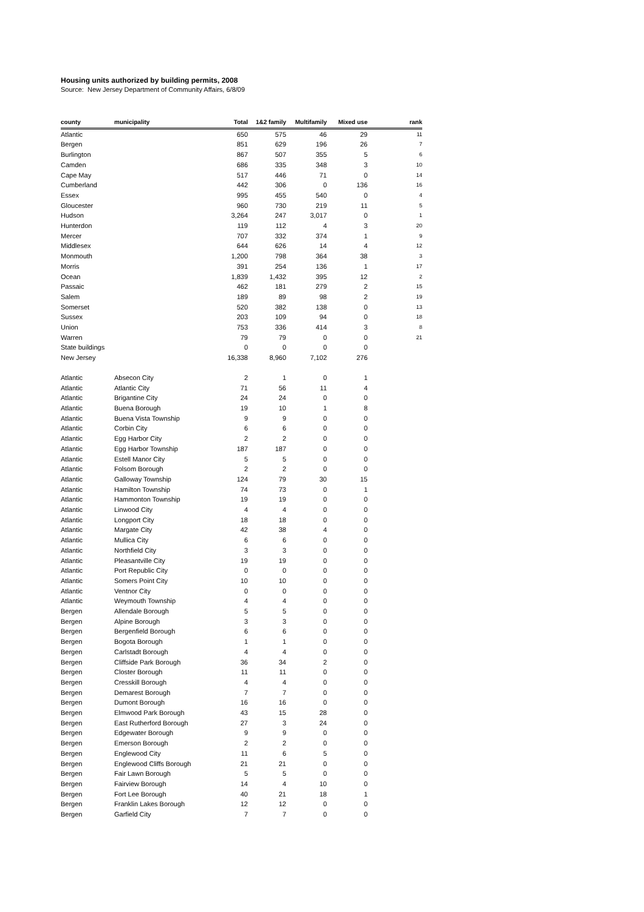Housing units authorized by building permits, 2008
Source: New Jersey Department of Community Affairs, 6/8/09
| county | municipality | Total | 1&2 family | Multifamily | Mixed use | rank |
| --- | --- | --- | --- | --- | --- | --- |
| Atlantic | | 650 | 575 | 46 | 29 | 11 |
| Bergen | | 851 | 629 | 196 | 26 | 7 |
| Burlington | | 867 | 507 | 355 | 5 | 6 |
| Camden | | 686 | 335 | 348 | 3 | 10 |
| Cape May | | 517 | 446 | 71 | 0 | 14 |
| Cumberland | | 442 | 306 | 0 | 136 | 16 |
| Essex | | 995 | 455 | 540 | 0 | 4 |
| Gloucester | | 960 | 730 | 219 | 11 | 5 |
| Hudson | | 3,264 | 247 | 3,017 | 0 | 1 |
| Hunterdon | | 119 | 112 | 4 | 3 | 20 |
| Mercer | | 707 | 332 | 374 | 1 | 9 |
| Middlesex | | 644 | 626 | 14 | 4 | 12 |
| Monmouth | | 1,200 | 798 | 364 | 38 | 3 |
| Morris | | 391 | 254 | 136 | 1 | 17 |
| Ocean | | 1,839 | 1,432 | 395 | 12 | 2 |
| Passaic | | 462 | 181 | 279 | 2 | 15 |
| Salem | | 189 | 89 | 98 | 2 | 19 |
| Somerset | | 520 | 382 | 138 | 0 | 13 |
| Sussex | | 203 | 109 | 94 | 0 | 18 |
| Union | | 753 | 336 | 414 | 3 | 8 |
| Warren | | 79 | 79 | 0 | 0 | 21 |
| State buildings | | 0 | 0 | 0 | 0 | |
| New Jersey | | 16,338 | 8,960 | 7,102 | 276 | |
| Atlantic | Absecon City | 2 | 1 | 0 | 1 | |
| Atlantic | Atlantic City | 71 | 56 | 11 | 4 | |
| Atlantic | Brigantine City | 24 | 24 | 0 | 0 | |
| Atlantic | Buena Borough | 19 | 10 | 1 | 8 | |
| Atlantic | Buena Vista Township | 9 | 9 | 0 | 0 | |
| Atlantic | Corbin City | 6 | 6 | 0 | 0 | |
| Atlantic | Egg Harbor City | 2 | 2 | 0 | 0 | |
| Atlantic | Egg Harbor Township | 187 | 187 | 0 | 0 | |
| Atlantic | Estell Manor City | 5 | 5 | 0 | 0 | |
| Atlantic | Folsom Borough | 2 | 2 | 0 | 0 | |
| Atlantic | Galloway Township | 124 | 79 | 30 | 15 | |
| Atlantic | Hamilton Township | 74 | 73 | 0 | 1 | |
| Atlantic | Hammonton Township | 19 | 19 | 0 | 0 | |
| Atlantic | Linwood City | 4 | 4 | 0 | 0 | |
| Atlantic | Longport City | 18 | 18 | 0 | 0 | |
| Atlantic | Margate City | 42 | 38 | 4 | 0 | |
| Atlantic | Mullica City | 6 | 6 | 0 | 0 | |
| Atlantic | Northfield City | 3 | 3 | 0 | 0 | |
| Atlantic | Pleasantville City | 19 | 19 | 0 | 0 | |
| Atlantic | Port Republic City | 0 | 0 | 0 | 0 | |
| Atlantic | Somers Point City | 10 | 10 | 0 | 0 | |
| Atlantic | Ventnor City | 0 | 0 | 0 | 0 | |
| Atlantic | Weymouth Township | 4 | 4 | 0 | 0 | |
| Bergen | Allendale Borough | 5 | 5 | 0 | 0 | |
| Bergen | Alpine Borough | 3 | 3 | 0 | 0 | |
| Bergen | Bergenfield Borough | 6 | 6 | 0 | 0 | |
| Bergen | Bogota Borough | 1 | 1 | 0 | 0 | |
| Bergen | Carlstadt Borough | 4 | 4 | 0 | 0 | |
| Bergen | Cliffside Park Borough | 36 | 34 | 2 | 0 | |
| Bergen | Closter Borough | 11 | 11 | 0 | 0 | |
| Bergen | Cresskill Borough | 4 | 4 | 0 | 0 | |
| Bergen | Demarest Borough | 7 | 7 | 0 | 0 | |
| Bergen | Dumont Borough | 16 | 16 | 0 | 0 | |
| Bergen | Elmwood Park Borough | 43 | 15 | 28 | 0 | |
| Bergen | East Rutherford Borough | 27 | 3 | 24 | 0 | |
| Bergen | Edgewater Borough | 9 | 9 | 0 | 0 | |
| Bergen | Emerson Borough | 2 | 2 | 0 | 0 | |
| Bergen | Englewood City | 11 | 6 | 5 | 0 | |
| Bergen | Englewood Cliffs Borough | 21 | 21 | 0 | 0 | |
| Bergen | Fair Lawn Borough | 5 | 5 | 0 | 0 | |
| Bergen | Fairview Borough | 14 | 4 | 10 | 0 | |
| Bergen | Fort Lee Borough | 40 | 21 | 18 | 1 | |
| Bergen | Franklin Lakes Borough | 12 | 12 | 0 | 0 | |
| Bergen | Garfield City | 7 | 7 | 0 | 0 | |